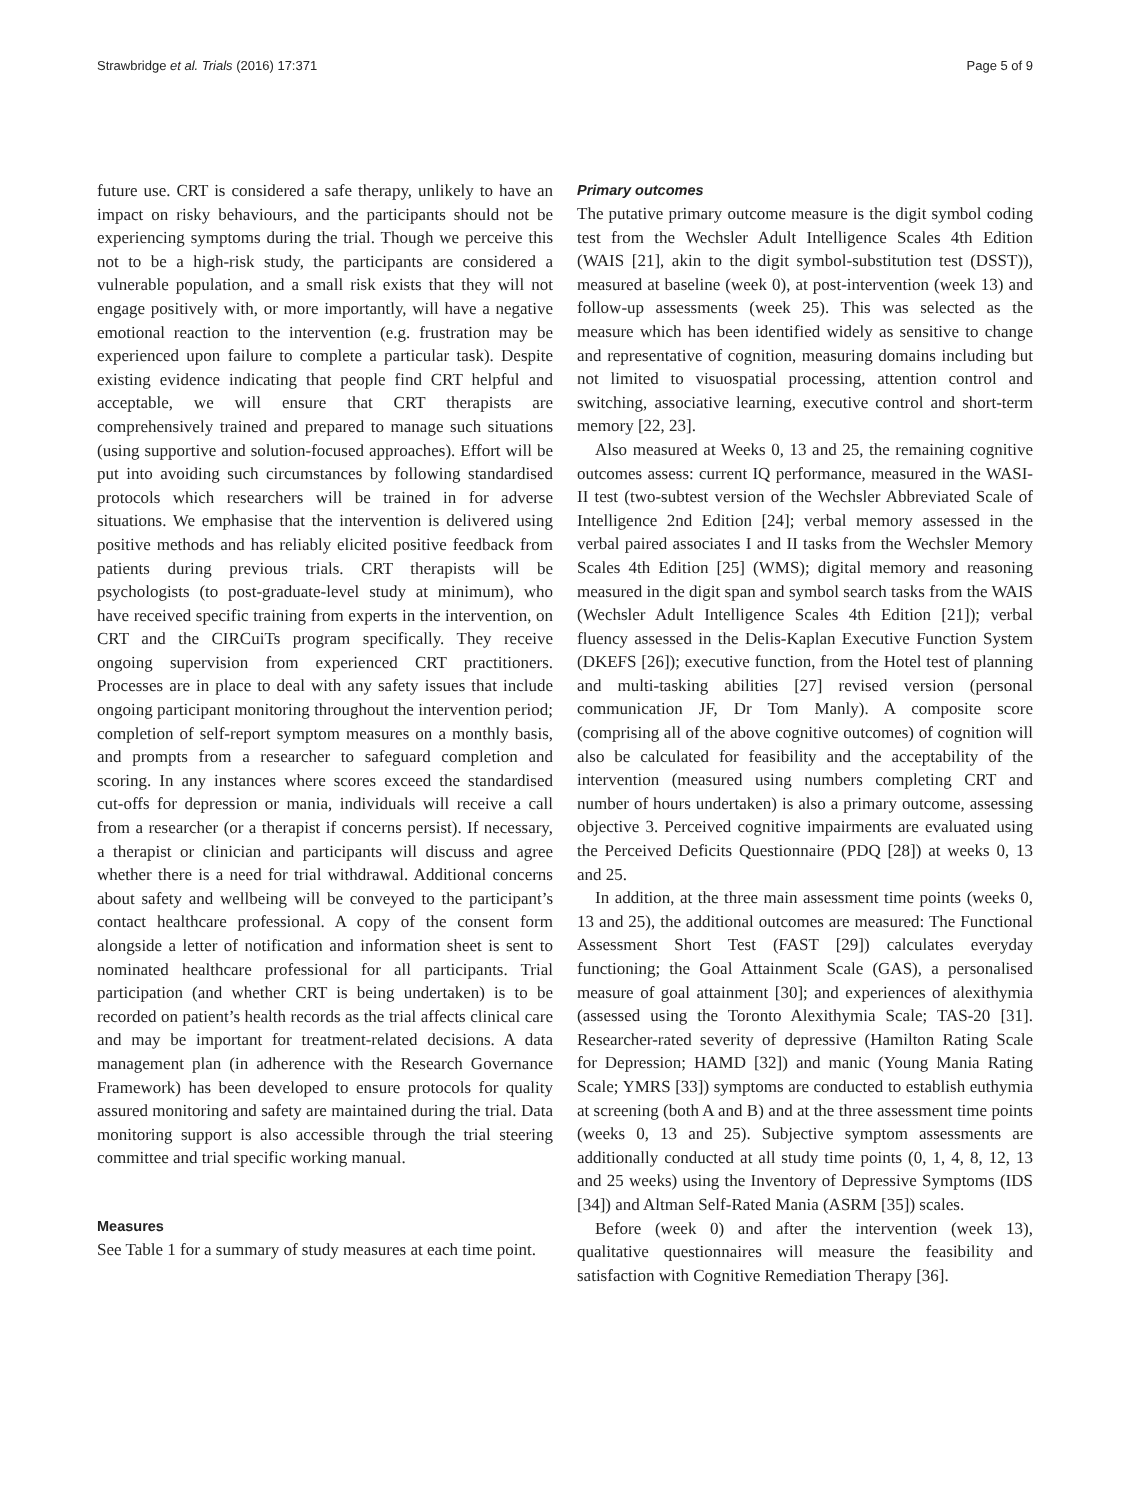Strawbridge et al. Trials (2016) 17:371 Page 5 of 9
future use. CRT is considered a safe therapy, unlikely to have an impact on risky behaviours, and the participants should not be experiencing symptoms during the trial. Though we perceive this not to be a high-risk study, the participants are considered a vulnerable population, and a small risk exists that they will not engage positively with, or more importantly, will have a negative emotional reaction to the intervention (e.g. frustration may be experienced upon failure to complete a particular task). Despite existing evidence indicating that people find CRT helpful and acceptable, we will ensure that CRT therapists are comprehensively trained and prepared to manage such situations (using supportive and solution-focused approaches). Effort will be put into avoiding such circumstances by following standardised protocols which researchers will be trained in for adverse situations. We emphasise that the intervention is delivered using positive methods and has reliably elicited positive feedback from patients during previous trials. CRT therapists will be psychologists (to post-graduate-level study at minimum), who have received specific training from experts in the intervention, on CRT and the CIRCuiTs program specifically. They receive ongoing supervision from experienced CRT practitioners. Processes are in place to deal with any safety issues that include ongoing participant monitoring throughout the intervention period; completion of self-report symptom measures on a monthly basis, and prompts from a researcher to safeguard completion and scoring. In any instances where scores exceed the standardised cut-offs for depression or mania, individuals will receive a call from a researcher (or a therapist if concerns persist). If necessary, a therapist or clinician and participants will discuss and agree whether there is a need for trial withdrawal. Additional concerns about safety and wellbeing will be conveyed to the participant’s contact healthcare professional. A copy of the consent form alongside a letter of notification and information sheet is sent to nominated healthcare professional for all participants. Trial participation (and whether CRT is being undertaken) is to be recorded on patient’s health records as the trial affects clinical care and may be important for treatment-related decisions. A data management plan (in adherence with the Research Governance Framework) has been developed to ensure protocols for quality assured monitoring and safety are maintained during the trial. Data monitoring support is also accessible through the trial steering committee and trial specific working manual.
Measures
See Table 1 for a summary of study measures at each time point.
Primary outcomes
The putative primary outcome measure is the digit symbol coding test from the Wechsler Adult Intelligence Scales 4th Edition (WAIS [21], akin to the digit symbol-substitution test (DSST)), measured at baseline (week 0), at post-intervention (week 13) and follow-up assessments (week 25). This was selected as the measure which has been identified widely as sensitive to change and representative of cognition, measuring domains including but not limited to visuospatial processing, attention control and switching, associative learning, executive control and short-term memory [22, 23].
Also measured at Weeks 0, 13 and 25, the remaining cognitive outcomes assess: current IQ performance, measured in the WASI-II test (two-subtest version of the Wechsler Abbreviated Scale of Intelligence 2nd Edition [24]; verbal memory assessed in the verbal paired associates I and II tasks from the Wechsler Memory Scales 4th Edition [25] (WMS); digital memory and reasoning measured in the digit span and symbol search tasks from the WAIS (Wechsler Adult Intelligence Scales 4th Edition [21]); verbal fluency assessed in the Delis-Kaplan Executive Function System (DKEFS [26]); executive function, from the Hotel test of planning and multi-tasking abilities [27] revised version (personal communication JF, Dr Tom Manly). A composite score (comprising all of the above cognitive outcomes) of cognition will also be calculated for feasibility and the acceptability of the intervention (measured using numbers completing CRT and number of hours undertaken) is also a primary outcome, assessing objective 3. Perceived cognitive impairments are evaluated using the Perceived Deficits Questionnaire (PDQ [28]) at weeks 0, 13 and 25.
In addition, at the three main assessment time points (weeks 0, 13 and 25), the additional outcomes are measured: The Functional Assessment Short Test (FAST [29]) calculates everyday functioning; the Goal Attainment Scale (GAS), a personalised measure of goal attainment [30]; and experiences of alexithymia (assessed using the Toronto Alexithymia Scale; TAS-20 [31]. Researcher-rated severity of depressive (Hamilton Rating Scale for Depression; HAMD [32]) and manic (Young Mania Rating Scale; YMRS [33]) symptoms are conducted to establish euthymia at screening (both A and B) and at the three assessment time points (weeks 0, 13 and 25). Subjective symptom assessments are additionally conducted at all study time points (0, 1, 4, 8, 12, 13 and 25 weeks) using the Inventory of Depressive Symptoms (IDS [34]) and Altman Self-Rated Mania (ASRM [35]) scales.
Before (week 0) and after the intervention (week 13), qualitative questionnaires will measure the feasibility and satisfaction with Cognitive Remediation Therapy [36].